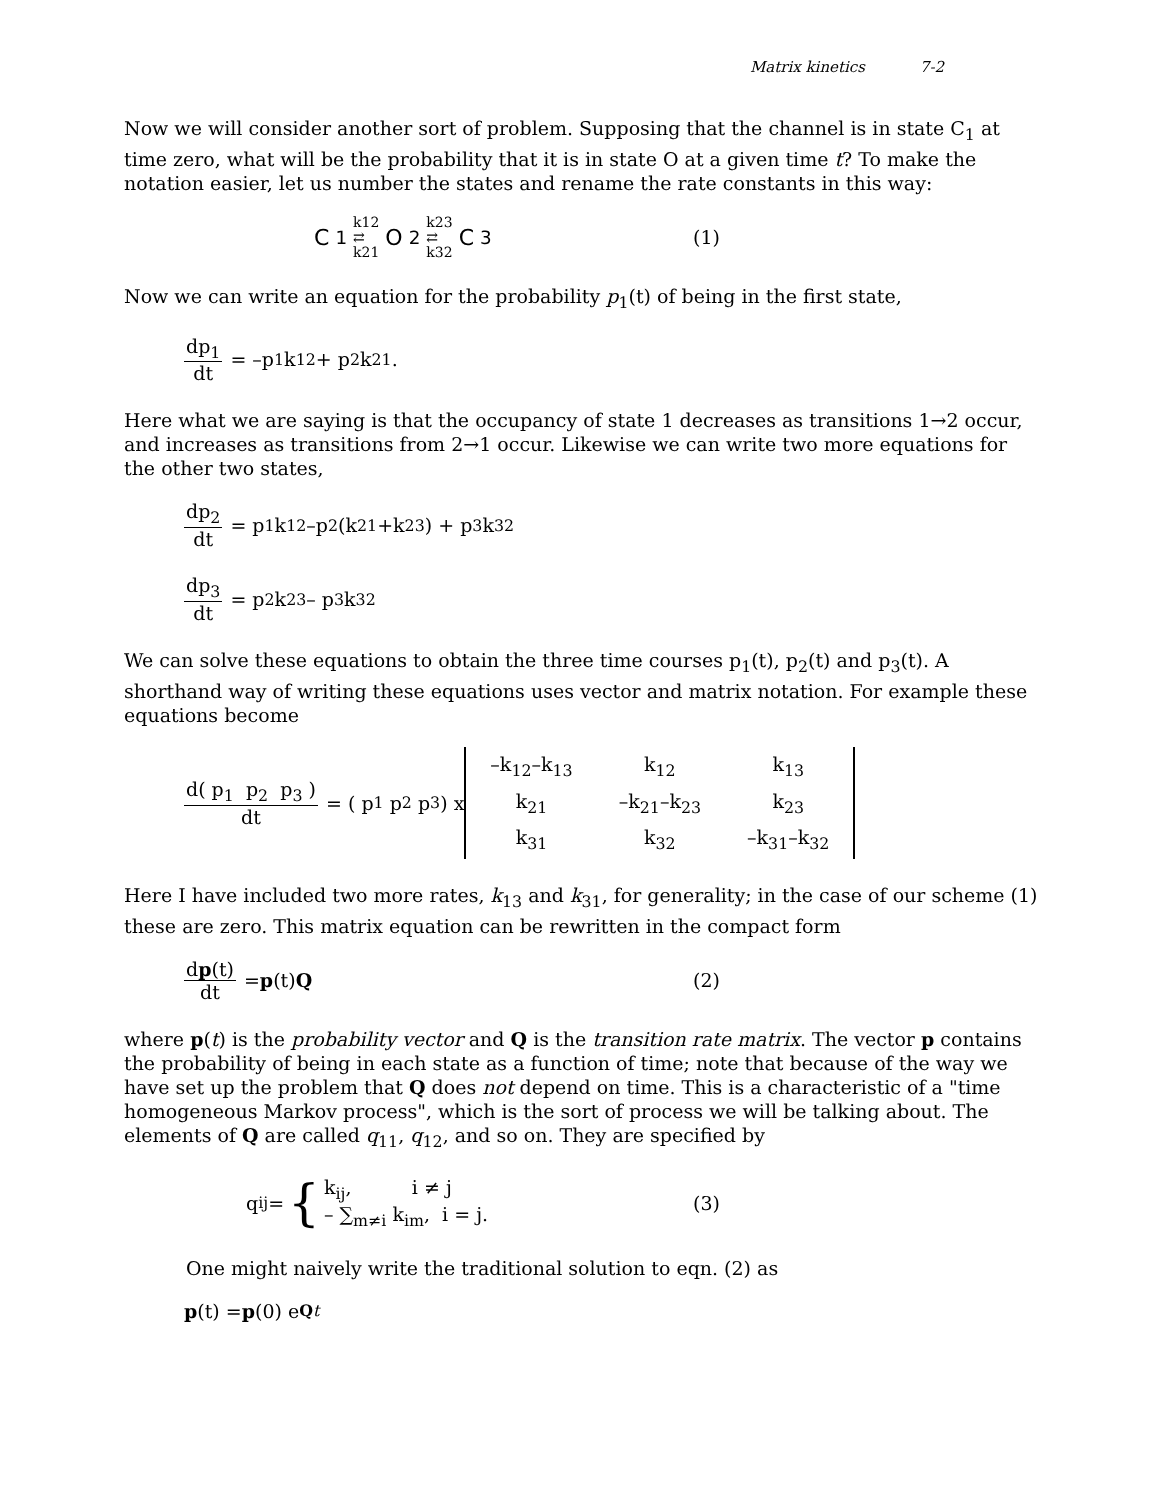Matrix kinetics 7-2
Now we will consider another sort of problem. Supposing that the channel is in state C<sub>1</sub> at time zero, what will be the probability that it is in state O at a given time t? To make the notation easier, let us number the states and rename the rate constants in this way:
C<sub>1</sub> k12
⇄
k21 O<sub>2</sub> k23
⇄
k32 C<sub>3</sub>
(1)
Now we can write an equation for the probability p<sub>1</sub>(t) of being in the first state,
dp<sub>1</sub> dt = –p<sub>1</sub> k<sub>12</sub> + p<sub>2</sub> k<sub>21</sub>.
Here what we are saying is that the occupancy of state 1 decreases as transitions 1→2 occur, and increases as transitions from 2→1 occur. Likewise we can write two more equations for the other two states,
dp<sub>2</sub> dt = p<sub>1</sub> k<sub>12</sub> –p<sub>2</sub> (k<sub>21</sub>+k<sub>23</sub>) + p<sub>3</sub> k<sub>32</sub>
dp<sub>3</sub> dt = p<sub>2</sub> k<sub>23</sub> – p<sub>3</sub> k<sub>32</sub>
We can solve these equations to obtain the three time courses p<sub>1</sub>(t), p<sub>2</sub>(t) and p<sub>3</sub>(t). A shorthand way of writing these equations uses vector and matrix notation. For example these equations become
d( p<sub>1</sub> p<sub>2</sub> p<sub>3</sub> ) dt = ( p<sub>1</sub> p<sub>2</sub> p<sub>3</sub> ) x
| –k<sub>12</sub>–k<sub>13</sub> | k<sub>12</sub> | k<sub>13</sub> |
| k<sub>21</sub> | –k<sub>21</sub>–k<sub>23</sub> | k<sub>23</sub> |
| k<sub>31</sub> | k<sub>32</sub> | –k<sub>31</sub>–k<sub>32</sub> |
Here I have included two more rates, k<sub>13</sub> and k<sub>31</sub>, for generality; in the case of our scheme (1) these are zero. This matrix equation can be rewritten in the compact form
dp(t) dt = p (t) Q (2)
where p(t) is the probability vector and Q is the transition rate matrix. The vector p contains the probability of being in each state as a function of time; note that because of the way we have set up the problem that Q does not depend on time. This is a characteristic of a "time homogeneous Markov process", which is the sort of process we will be talking about. The elements of Q are called q<sub>11</sub>, q<sub>12</sub>, and so on. They are specified by
q<sub>ij</sub> = { k<sub>ij</sub>, i ≠ j
– ∑<sub>m≠i</sub> k<sub>im</sub>, i = j. (3)
One might naively write the traditional solution to eqn. (2) as
p (t) = p (0) e<sup>Qt</sup>